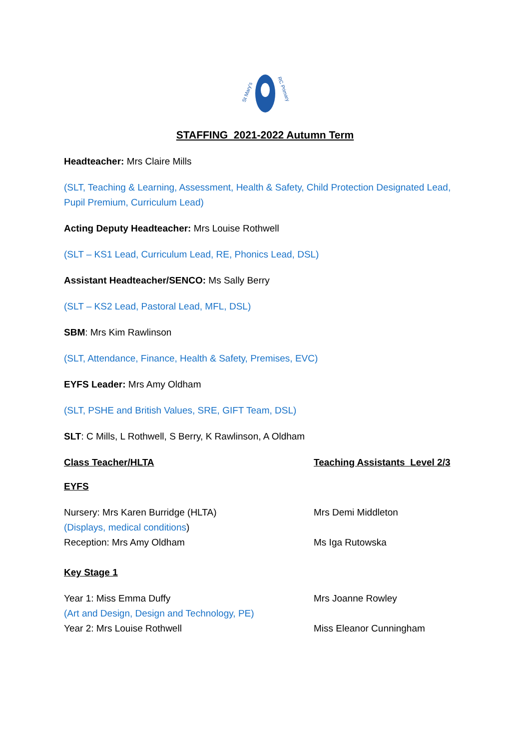St Mary's
RC Primary
STAFFING 2021-2022 Autumn Term
Headteacher: Mrs Claire Mills
(SLT, Teaching & Learning, Assessment, Health & Safety, Child Protection Designated Lead, Pupil Premium, Curriculum Lead)
Acting Deputy Headteacher: Mrs Louise Rothwell
(SLT – KS1 Lead, Curriculum Lead, RE, Phonics Lead, DSL)
Assistant Headteacher/SENCO: Ms Sally Berry
(SLT – KS2 Lead, Pastoral Lead, MFL, DSL)
SBM: Mrs Kim Rawlinson
(SLT, Attendance, Finance, Health & Safety, Premises, EVC)
EYFS Leader: Mrs Amy Oldham
(SLT, PSHE and British Values, SRE, GIFT Team, DSL)
SLT: C Mills, L Rothwell, S Berry, K Rawlinson, A Oldham
Class Teacher/HLTA Teaching Assistants Level 2/3
EYFS
Nursery: Mrs Karen Burridge (HLTA) Mrs Demi Middleton
(Displays, medical conditions)
Reception: Mrs Amy Oldham Ms Iga Rutowska
Key Stage 1
Year 1: Miss Emma Duffy Mrs Joanne Rowley
(Art and Design, Design and Technology, PE)
Year 2: Mrs Louise Rothwell Miss Eleanor Cunningham